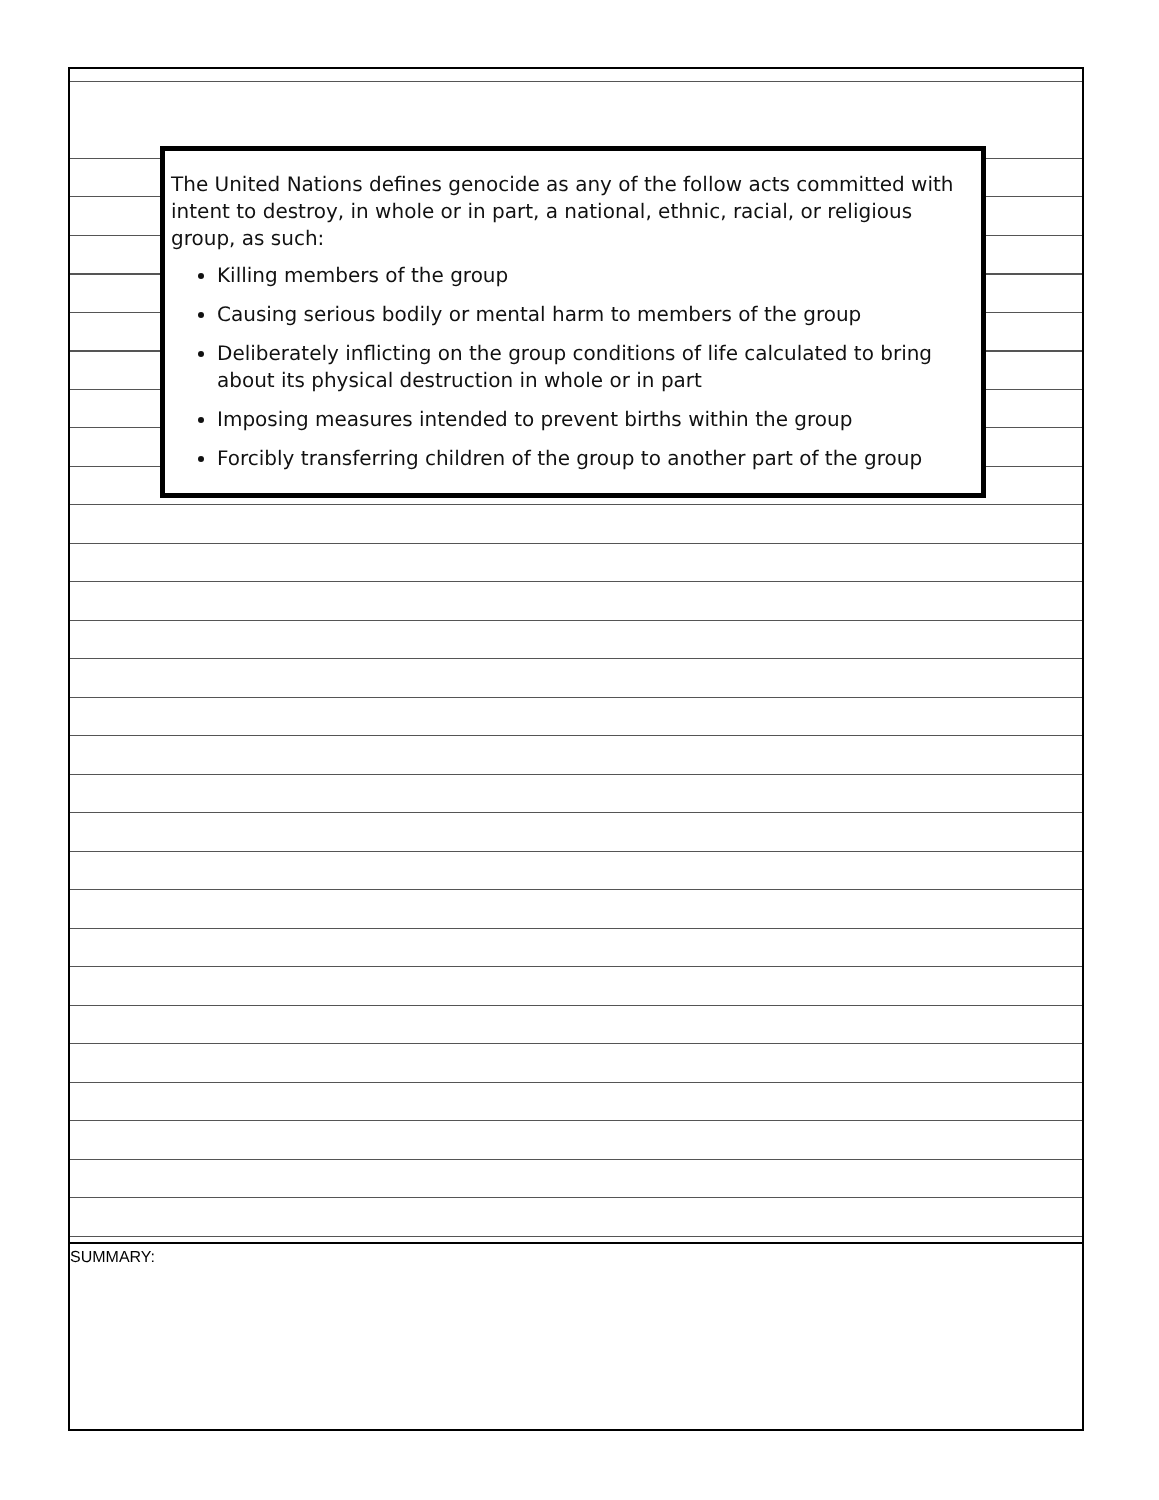The United Nations defines genocide as any of the follow acts committed with intent to destroy, in whole or in part, a national, ethnic, racial, or religious group, as such:
Killing members of the group
Causing serious bodily or mental harm to members of the group
Deliberately inflicting on the group conditions of life calculated to bring about its physical destruction in whole or in part
Imposing measures intended to prevent births within the group
Forcibly transferring children of the group to another part of the group
SUMMARY: